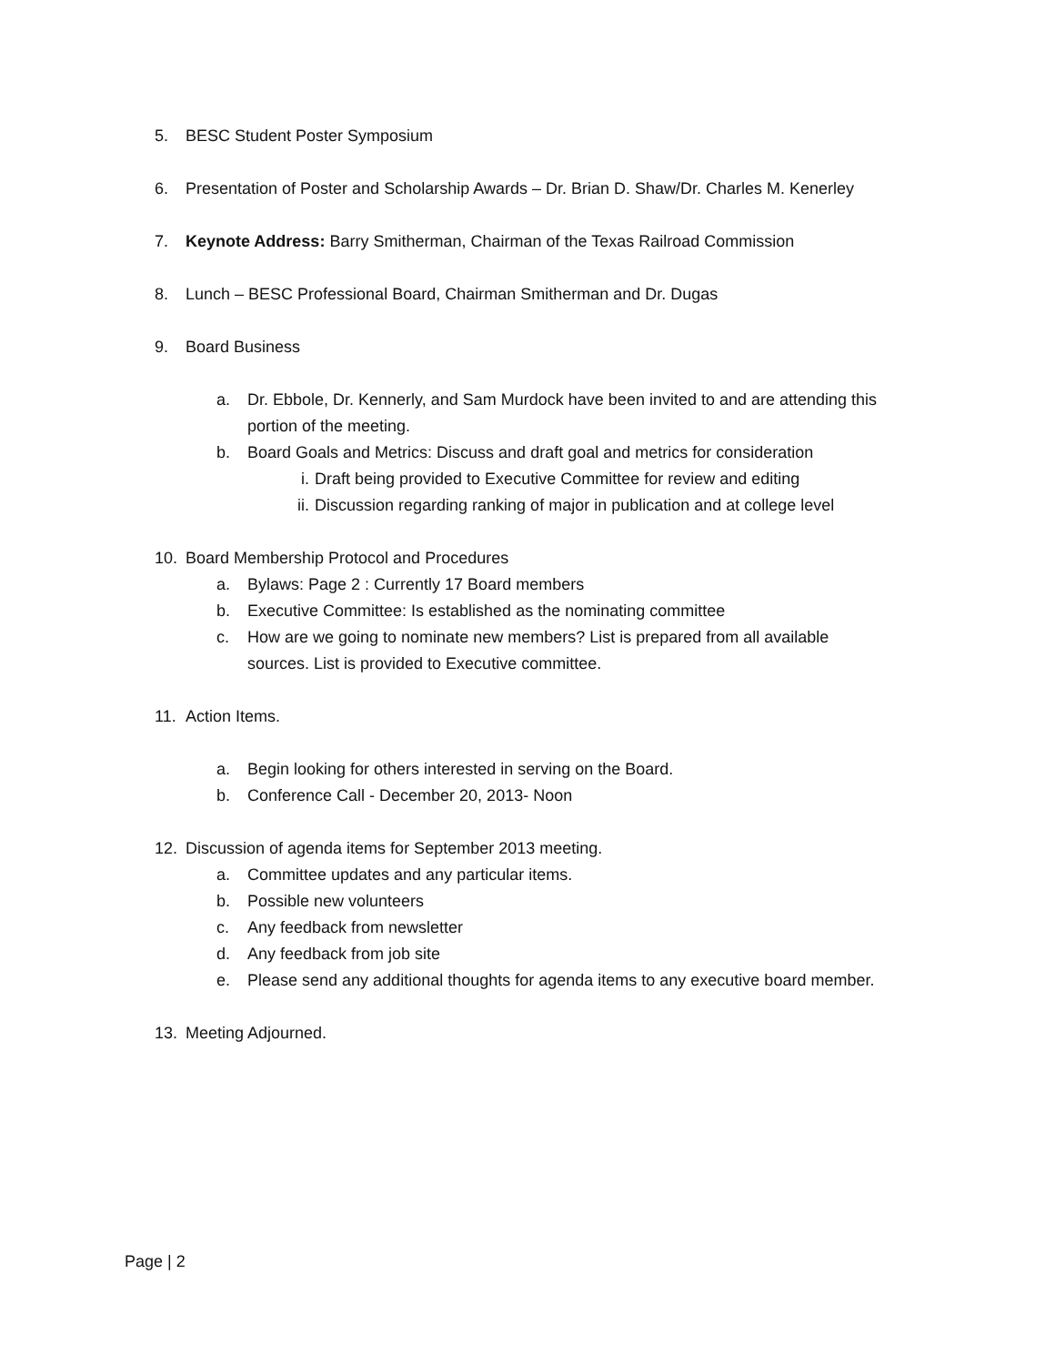5. BESC Student Poster Symposium
6. Presentation of Poster and Scholarship Awards – Dr. Brian D. Shaw/Dr. Charles M. Kenerley
7. Keynote Address: Barry Smitherman, Chairman of the Texas Railroad Commission
8. Lunch – BESC Professional Board, Chairman Smitherman and Dr. Dugas
9. Board Business
a. Dr. Ebbole, Dr. Kennerly, and Sam Murdock have been invited to and are attending this
portion of the meeting.
b. Board Goals and Metrics: Discuss and draft goal and metrics for consideration
i. Draft being provided to Executive Committee for review and editing
ii. Discussion regarding ranking of major in publication and at college level
10. Board Membership Protocol and Procedures
a. Bylaws: Page 2 : Currently 17 Board members
b. Executive Committee: Is established as the nominating committee
c. How are we going to nominate new members? List is prepared from all available
sources. List is provided to Executive committee.
11. Action Items.
a. Begin looking for others interested in serving on the Board.
b. Conference Call - December 20, 2013- Noon
12. Discussion of agenda items for September 2013 meeting.
a. Committee updates and any particular items.
b. Possible new volunteers
c. Any feedback from newsletter
d. Any feedback from job site
e. Please send any additional thoughts for agenda items to any executive board member.
13. Meeting Adjourned.
Page | 2